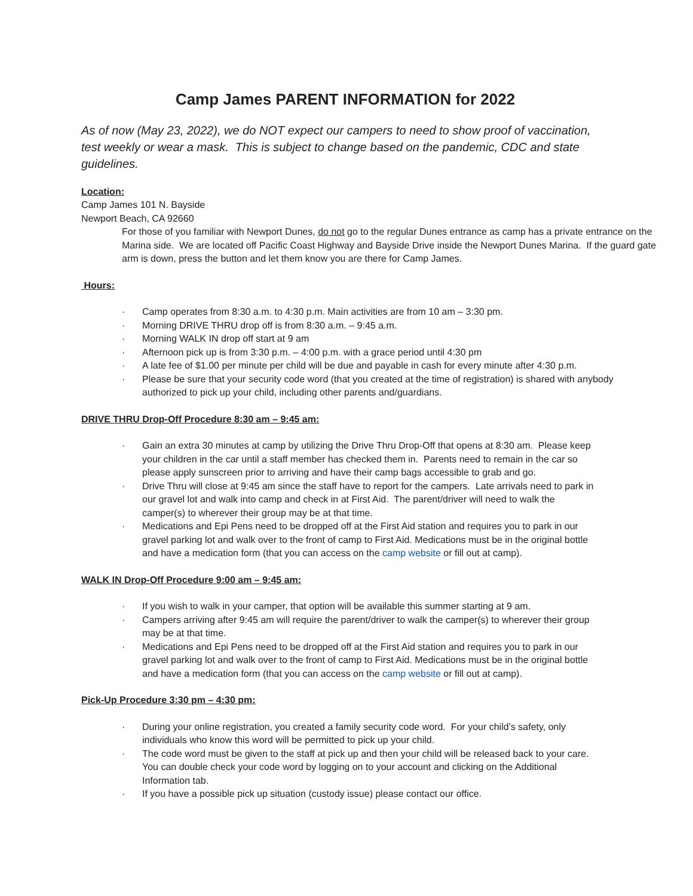Camp James PARENT INFORMATION for 2022
As of now (May 23, 2022), we do NOT expect our campers to need to show proof of vaccination, test weekly or wear a mask. This is subject to change based on the pandemic, CDC and state guidelines.
Location:
Camp James 101 N. Bayside
Newport Beach, CA 92660
For those of you familiar with Newport Dunes, do not go to the regular Dunes entrance as camp has a private entrance on the Marina side. We are located off Pacific Coast Highway and Bayside Drive inside the Newport Dunes Marina. If the guard gate arm is down, press the button and let them know you are there for Camp James.
Hours:
· Camp operates from 8:30 a.m. to 4:30 p.m. Main activities are from 10 am – 3:30 pm.
· Morning DRIVE THRU drop off is from 8:30 a.m. – 9:45 a.m.
· Morning WALK IN drop off start at 9 am
· Afternoon pick up is from 3:30 p.m. – 4:00 p.m. with a grace period until 4:30 pm
· A late fee of $1.00 per minute per child will be due and payable in cash for every minute after 4:30 p.m.
· Please be sure that your security code word (that you created at the time of registration) is shared with anybody authorized to pick up your child, including other parents and/guardians.
DRIVE THRU Drop-Off Procedure 8:30 am – 9:45 am:
· Gain an extra 30 minutes at camp by utilizing the Drive Thru Drop-Off that opens at 8:30 am. Please keep your children in the car until a staff member has checked them in. Parents need to remain in the car so please apply sunscreen prior to arriving and have their camp bags accessible to grab and go.
· Drive Thru will close at 9:45 am since the staff have to report for the campers. Late arrivals need to park in our gravel lot and walk into camp and check in at First Aid. The parent/driver will need to walk the camper(s) to wherever their group may be at that time.
· Medications and Epi Pens need to be dropped off at the First Aid station and requires you to park in our gravel parking lot and walk over to the front of camp to First Aid. Medications must be in the original bottle and have a medication form (that you can access on the camp website or fill out at camp).
WALK IN Drop-Off Procedure 9:00 am – 9:45 am:
· If you wish to walk in your camper, that option will be available this summer starting at 9 am.
· Campers arriving after 9:45 am will require the parent/driver to walk the camper(s) to wherever their group may be at that time.
· Medications and Epi Pens need to be dropped off at the First Aid station and requires you to park in our gravel parking lot and walk over to the front of camp to First Aid. Medications must be in the original bottle and have a medication form (that you can access on the camp website or fill out at camp).
Pick-Up Procedure 3:30 pm – 4:30 pm:
· During your online registration, you created a family security code word. For your child’s safety, only individuals who know this word will be permitted to pick up your child.
· The code word must be given to the staff at pick up and then your child will be released back to your care. You can double check your code word by logging on to your account and clicking on the Additional Information tab.
· If you have a possible pick up situation (custody issue) please contact our office.